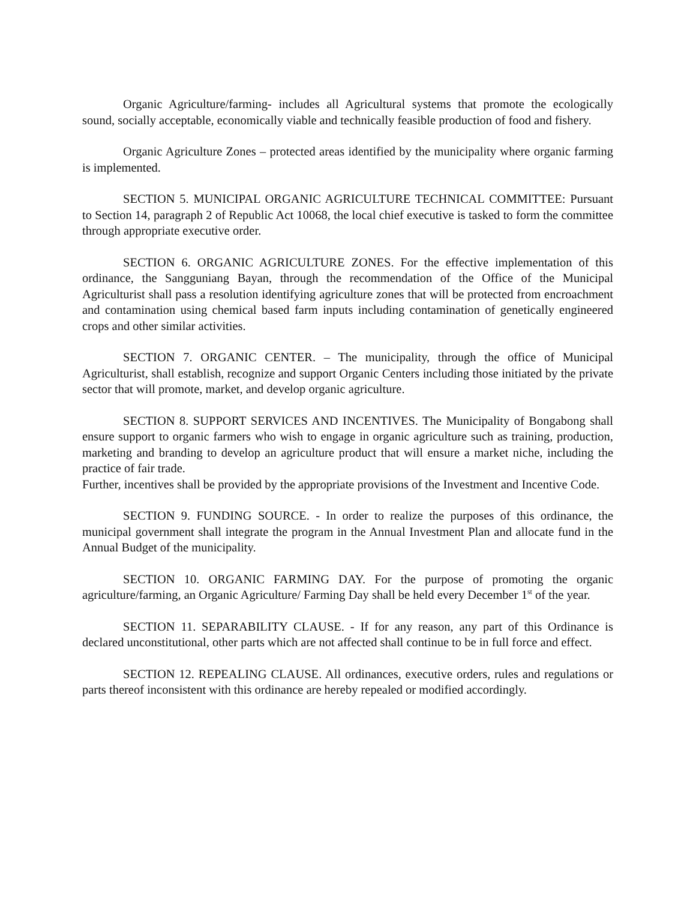Organic Agriculture/farming- includes all Agricultural systems that promote the ecologically sound, socially acceptable, economically viable and technically feasible production of food and fishery.
Organic Agriculture Zones – protected areas identified by the municipality where organic farming is implemented.
SECTION 5. MUNICIPAL ORGANIC AGRICULTURE TECHNICAL COMMITTEE: Pursuant to Section 14, paragraph 2 of Republic Act 10068, the local chief executive is tasked to form the committee through appropriate executive order.
SECTION 6. ORGANIC AGRICULTURE ZONES. For the effective implementation of this ordinance, the Sangguniang Bayan, through the recommendation of the Office of the Municipal Agriculturist shall pass a resolution identifying agriculture zones that will be protected from encroachment and contamination using chemical based farm inputs including contamination of genetically engineered crops and other similar activities.
SECTION 7. ORGANIC CENTER. – The municipality, through the office of Municipal Agriculturist, shall establish, recognize and support Organic Centers including those initiated by the private sector that will promote, market, and develop organic agriculture.
SECTION 8. SUPPORT SERVICES AND INCENTIVES. The Municipality of Bongabong shall ensure support to organic farmers who wish to engage in organic agriculture such as training, production, marketing and branding to develop an agriculture product that will ensure a market niche, including the practice of fair trade.
Further, incentives shall be provided by the appropriate provisions of the Investment and Incentive Code.
SECTION 9. FUNDING SOURCE. - In order to realize the purposes of this ordinance, the municipal government shall integrate the program in the Annual Investment Plan and allocate fund in the Annual Budget of the municipality.
SECTION 10. ORGANIC FARMING DAY. For the purpose of promoting the organic agriculture/farming, an Organic Agriculture/ Farming Day shall be held every December 1<sup>st</sup> of the year.
SECTION 11. SEPARABILITY CLAUSE. - If for any reason, any part of this Ordinance is declared unconstitutional, other parts which are not affected shall continue to be in full force and effect.
SECTION 12. REPEALING CLAUSE. All ordinances, executive orders, rules and regulations or parts thereof inconsistent with this ordinance are hereby repealed or modified accordingly.